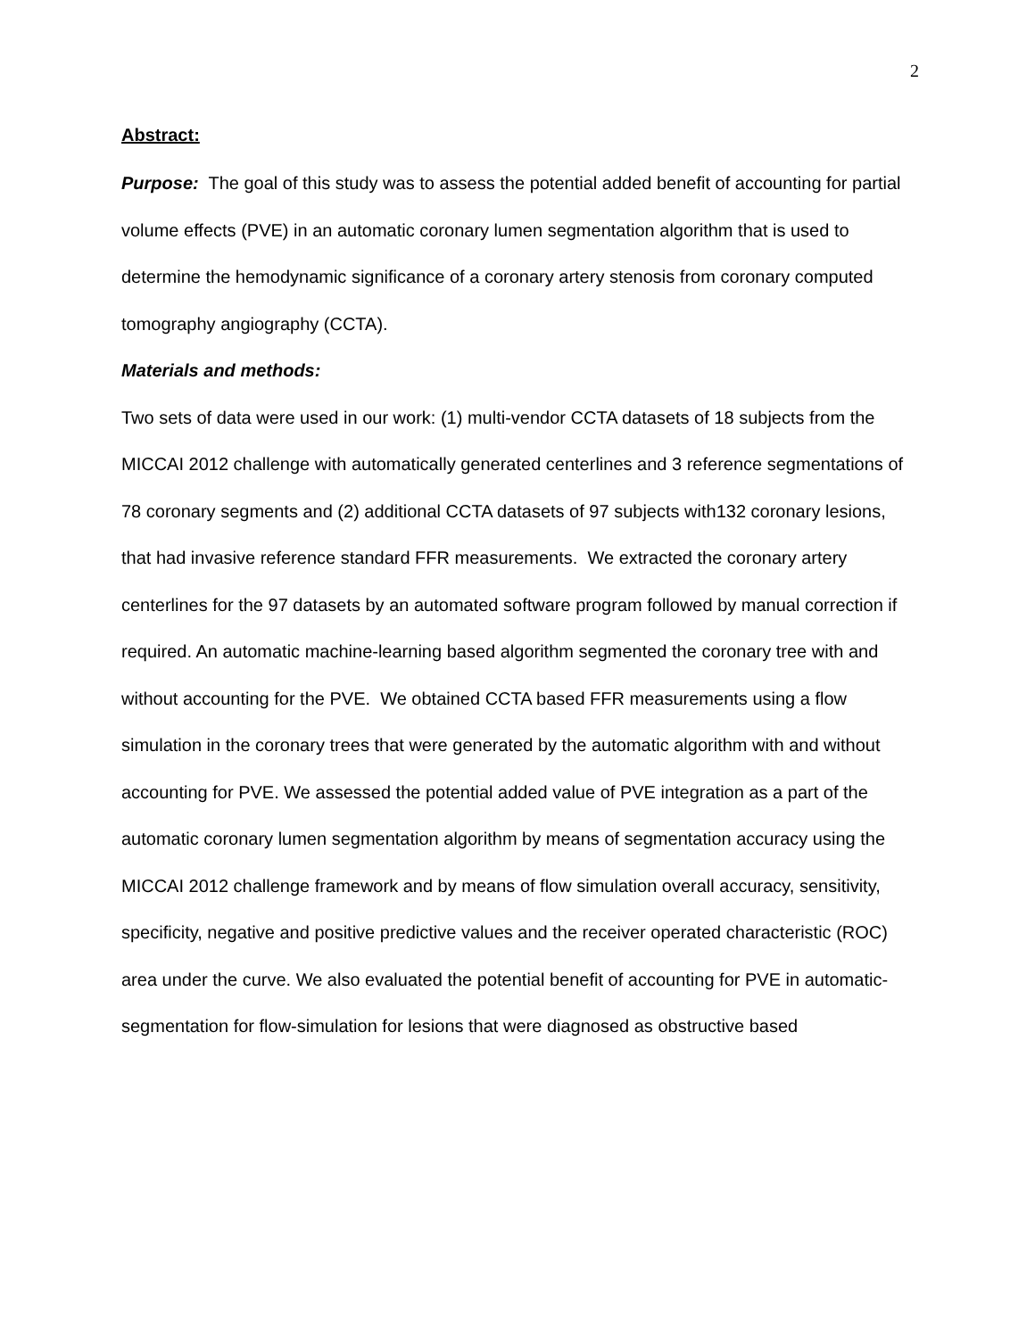2
Abstract:
Purpose: The goal of this study was to assess the potential added benefit of accounting for partial volume effects (PVE) in an automatic coronary lumen segmentation algorithm that is used to determine the hemodynamic significance of a coronary artery stenosis from coronary computed tomography angiography (CCTA).
Materials and methods:
Two sets of data were used in our work: (1) multi-vendor CCTA datasets of 18 subjects from the MICCAI 2012 challenge with automatically generated centerlines and 3 reference segmentations of 78 coronary segments and (2) additional CCTA datasets of 97 subjects with132 coronary lesions, that had invasive reference standard FFR measurements. We extracted the coronary artery centerlines for the 97 datasets by an automated software program followed by manual correction if required. An automatic machine-learning based algorithm segmented the coronary tree with and without accounting for the PVE. We obtained CCTA based FFR measurements using a flow simulation in the coronary trees that were generated by the automatic algorithm with and without accounting for PVE. We assessed the potential added value of PVE integration as a part of the automatic coronary lumen segmentation algorithm by means of segmentation accuracy using the MICCAI 2012 challenge framework and by means of flow simulation overall accuracy, sensitivity, specificity, negative and positive predictive values and the receiver operated characteristic (ROC) area under the curve. We also evaluated the potential benefit of accounting for PVE in automatic-segmentation for flow-simulation for lesions that were diagnosed as obstructive based